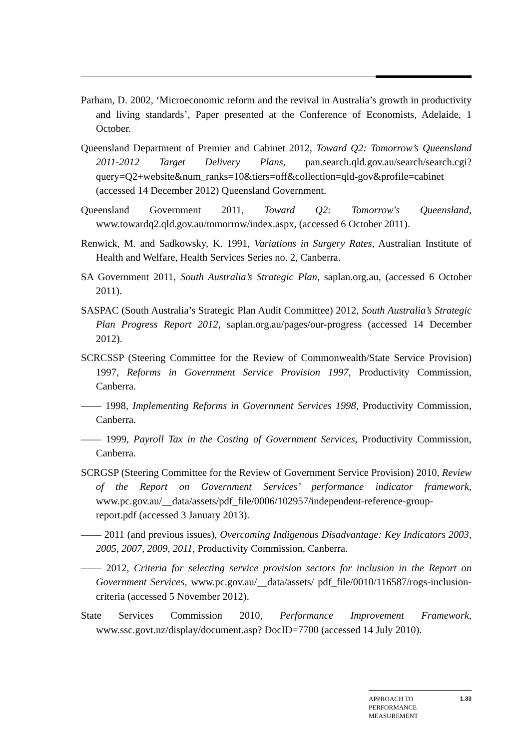Parham, D. 2002, ‘Microeconomic reform and the revival in Australia’s growth in productivity and living standards’, Paper presented at the Conference of Economists, Adelaide, 1 October.
Queensland Department of Premier and Cabinet 2012, Toward Q2: Tomorrow’s Queensland 2011-2012 Target Delivery Plans, pan.search.qld.gov.au/search/search.cgi?query=Q2+website&num_ranks=10&tiers=off&collection=qld-gov&profile=cabinet (accessed 14 December 2012) Queensland Government.
Queensland Government 2011, Toward Q2: Tomorrow's Queensland, www.towardq2.qld.gov.au/tomorrow/index.aspx, (accessed 6 October 2011).
Renwick, M. and Sadkowsky, K. 1991, Variations in Surgery Rates, Australian Institute of Health and Welfare, Health Services Series no. 2, Canberra.
SA Government 2011, South Australia’s Strategic Plan, saplan.org.au, (accessed 6 October 2011).
SASPAC (South Australia’s Strategic Plan Audit Committee) 2012, South Australia’s Strategic Plan Progress Report 2012, saplan.org.au/pages/our-progress (accessed 14 December 2012).
SCRCSSP (Steering Committee for the Review of Commonwealth/State Service Provision) 1997, Reforms in Government Service Provision 1997, Productivity Commission, Canberra.
—— 1998, Implementing Reforms in Government Services 1998, Productivity Commission, Canberra.
—— 1999, Payroll Tax in the Costing of Government Services, Productivity Commission, Canberra.
SCRGSP (Steering Committee for the Review of Government Service Provision) 2010, Review of the Report on Government Services’ performance indicator framework, www.pc.gov.au/__data/assets/pdf_file/0006/102957/independent-reference-group-report.pdf (accessed 3 January 2013).
—— 2011 (and previous issues), Overcoming Indigenous Disadvantage: Key Indicators 2003, 2005, 2007, 2009, 2011, Productivity Commission, Canberra.
—— 2012, Criteria for selecting service provision sectors for inclusion in the Report on Government Services, www.pc.gov.au/__data/assets/ pdf_file/0010/116587/rogs-inclusion-criteria (accessed 5 November 2012).
State Services Commission 2010, Performance Improvement Framework, www.ssc.govt.nz/display/document.asp? DocID=7700 (accessed 14 July 2010).
APPROACH TO
PERFORMANCE
MEASUREMENT 1.33